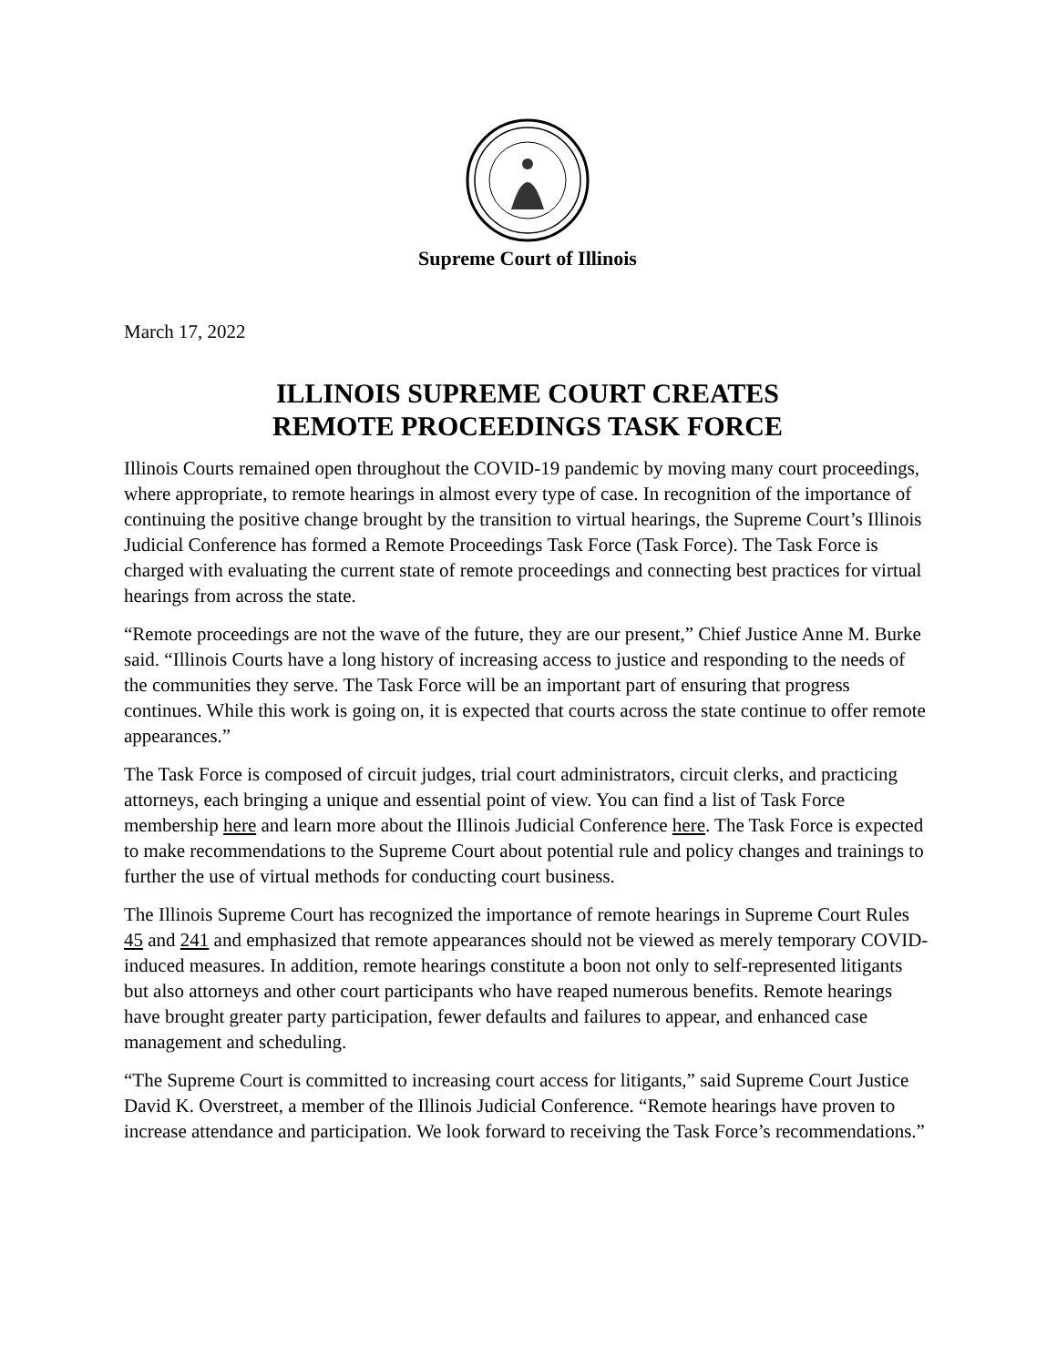Supreme Court of Illinois
March 17, 2022
ILLINOIS SUPREME COURT CREATES
REMOTE PROCEEDINGS TASK FORCE
Illinois Courts remained open throughout the COVID-19 pandemic by moving many court proceedings, where appropriate, to remote hearings in almost every type of case. In recognition of the importance of continuing the positive change brought by the transition to virtual hearings, the Supreme Court’s Illinois Judicial Conference has formed a Remote Proceedings Task Force (Task Force). The Task Force is charged with evaluating the current state of remote proceedings and connecting best practices for virtual hearings from across the state.
“Remote proceedings are not the wave of the future, they are our present,” Chief Justice Anne M. Burke said. “Illinois Courts have a long history of increasing access to justice and responding to the needs of the communities they serve. The Task Force will be an important part of ensuring that progress continues. While this work is going on, it is expected that courts across the state continue to offer remote appearances.”
The Task Force is composed of circuit judges, trial court administrators, circuit clerks, and practicing attorneys, each bringing a unique and essential point of view. You can find a list of Task Force membership here and learn more about the Illinois Judicial Conference here. The Task Force is expected to make recommendations to the Supreme Court about potential rule and policy changes and trainings to further the use of virtual methods for conducting court business.
The Illinois Supreme Court has recognized the importance of remote hearings in Supreme Court Rules 45 and 241 and emphasized that remote appearances should not be viewed as merely temporary COVID-induced measures. In addition, remote hearings constitute a boon not only to self-represented litigants but also attorneys and other court participants who have reaped numerous benefits. Remote hearings have brought greater party participation, fewer defaults and failures to appear, and enhanced case management and scheduling.
“The Supreme Court is committed to increasing court access for litigants,” said Supreme Court Justice David K. Overstreet, a member of the Illinois Judicial Conference. “Remote hearings have proven to increase attendance and participation. We look forward to receiving the Task Force’s recommendations.”